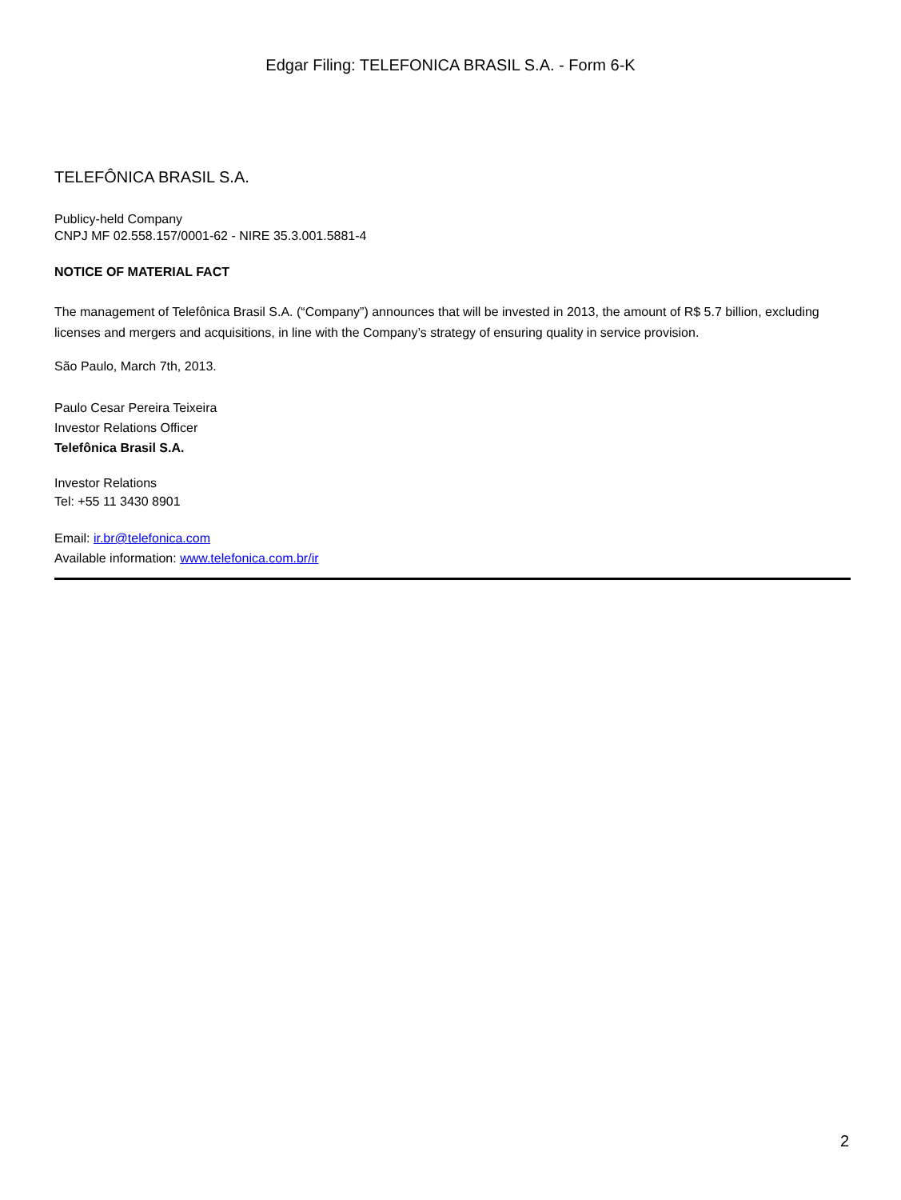Edgar Filing: TELEFONICA BRASIL S.A. - Form 6-K
TELEFÔNICA BRASIL S.A.
Publicy-held Company
CNPJ MF 02.558.157/0001-62 - NIRE 35.3.001.5881-4
NOTICE OF MATERIAL FACT
The management of Telefônica Brasil S.A. (“Company”) announces that will be invested in 2013, the amount of R$ 5.7 billion, excluding licenses and mergers and acquisitions, in line with the Company’s strategy of ensuring quality in service provision.
São Paulo, March 7th, 2013.
Paulo Cesar Pereira Teixeira
Investor Relations Officer
Telefônica Brasil S.A.
Investor Relations
Tel: +55 11 3430 8901
Email: ir.br@telefonica.com
Available information: www.telefonica.com.br/ir
2